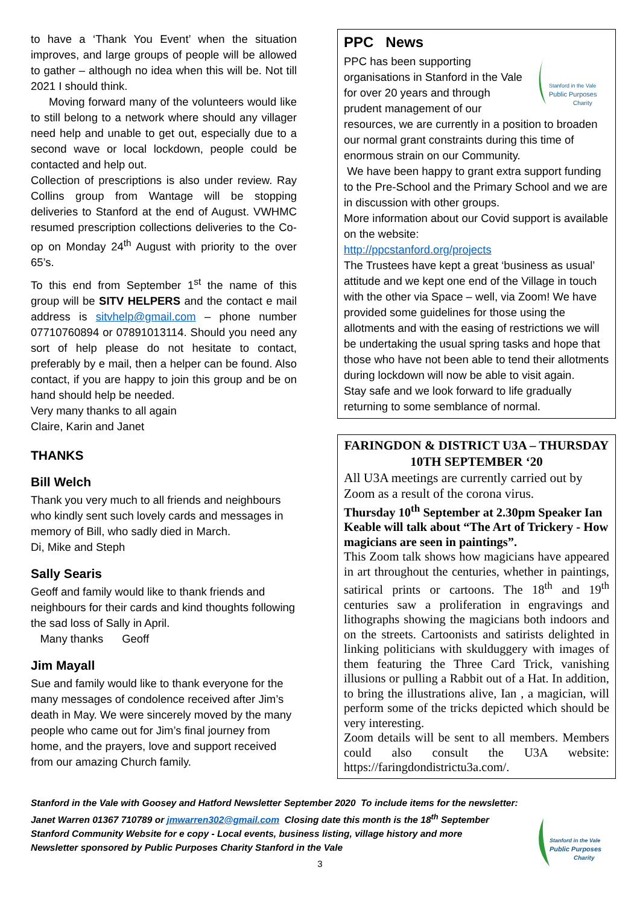to have a ‘Thank You Event’ when the situation improves, and large groups of people will be allowed to gather – although no idea when this will be. Not till 2021 I should think.
Moving forward many of the volunteers would like to still belong to a network where should any villager need help and unable to get out, especially due to a second wave or local lockdown, people could be contacted and help out.
Collection of prescriptions is also under review. Ray Collins group from Wantage will be stopping deliveries to Stanford at the end of August. VWHMC resumed prescription collections deliveries to the Co-op on Monday 24<sup>th</sup> August with priority to the over 65’s.
To this end from September 1<sup>st</sup> the name of this group will be SITV HELPERS and the contact e mail address is sitvhelp@gmail.com – phone number 07710760894 or 07891013114. Should you need any sort of help please do not hesitate to contact, preferably by e mail, then a helper can be found. Also contact, if you are happy to join this group and be on hand should help be needed.
Very many thanks to all again
Claire, Karin and Janet
THANKS
Bill Welch
Thank you very much to all friends and neighbours who kindly sent such lovely cards and messages in memory of Bill, who sadly died in March.
Di, Mike and Steph
Sally Searis
Geoff and family would like to thank friends and neighbours for their cards and kind thoughts following the sad loss of Sally in April.
Many thanks Geoff
Jim Mayall
Sue and family would like to thank everyone for the many messages of condolence received after Jim’s death in May. We were sincerely moved by the many people who came out for Jim’s final journey from home, and the prayers, love and support received from our amazing Church family.
PPC News
Stanford in the Vale
Public Purposes
Charity
PPC has been supporting organisations in Stanford in the Vale for over 20 years and through prudent management of our resources, we are currently in a position to broaden our normal grant constraints during this time of enormous strain on our Community.
We have been happy to grant extra support funding to the Pre-School and the Primary School and we are in discussion with other groups.
More information about our Covid support is available on the website:
http://ppcstanford.org/projects
The Trustees have kept a great ‘business as usual’ attitude and we kept one end of the Village in touch with the other via Space – well, via Zoom! We have provided some guidelines for those using the allotments and with the easing of restrictions we will be undertaking the usual spring tasks and hope that those who have not been able to tend their allotments during lockdown will now be able to visit again.
Stay safe and we look forward to life gradually returning to some semblance of normal.
FARINGDON & DISTRICT U3A – THURSDAY 10TH SEPTEMBER ‘20
All U3A meetings are currently carried out by Zoom as a result of the corona virus.
Thursday 10<sup>th</sup> September at 2.30pm Speaker Ian Keable will talk about “The Art of Trickery - How magicians are seen in paintings”.
This Zoom talk shows how magicians have appeared in art throughout the centuries, whether in paintings, satirical prints or cartoons. The 18<sup>th</sup> and 19<sup>th</sup> centuries saw a proliferation in engravings and lithographs showing the magicians both indoors and on the streets. Cartoonists and satirists delighted in linking politicians with skulduggery with images of them featuring the Three Card Trick, vanishing illusions or pulling a Rabbit out of a Hat. In addition, to bring the illustrations alive, Ian , a magician, will perform some of the tricks depicted which should be very interesting.
Zoom details will be sent to all members. Members could also consult the U3A website: https://faringdondistrictu3a.com/.
Stanford in the Vale
Public Purposes
Charity
Stanford in the Vale with Goosey and Hatford Newsletter September 2020 To include items for the newsletter:
Janet Warren 01367 710789 or jmwarren302@gmail.com Closing date this month is the 18<sup>th</sup> September
Stanford Community Website for e copy - Local events, business listing, village history and more
Newsletter sponsored by Public Purposes Charity Stanford in the Vale
3